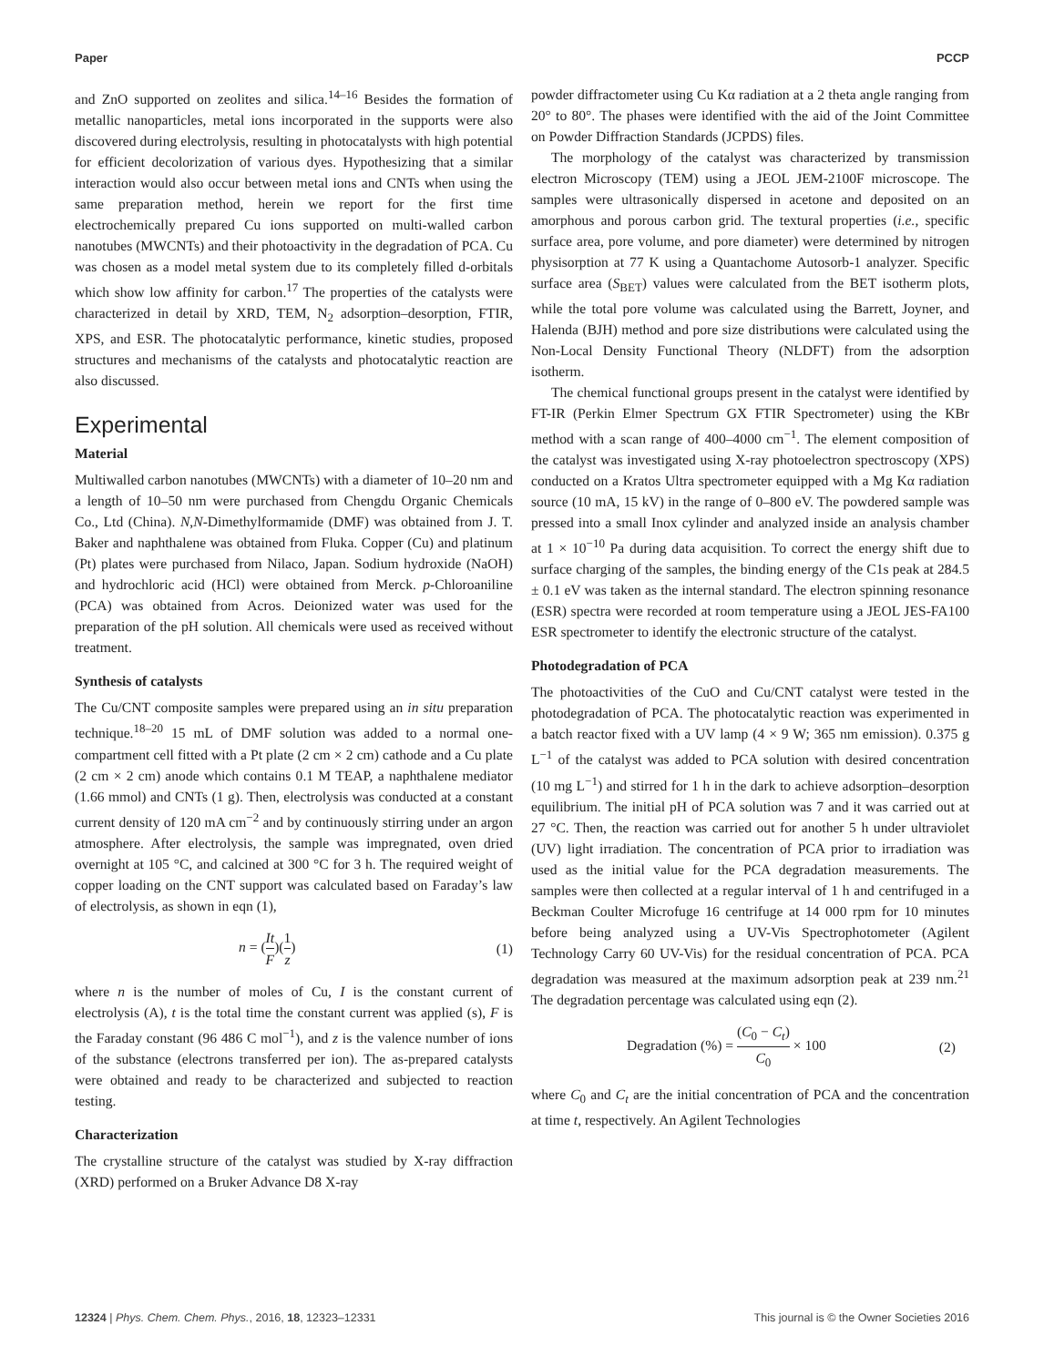Paper PCCP
and ZnO supported on zeolites and silica.<sup>14–16</sup> Besides the formation of metallic nanoparticles, metal ions incorporated in the supports were also discovered during electrolysis, resulting in photocatalysts with high potential for efficient decolorization of various dyes. Hypothesizing that a similar interaction would also occur between metal ions and CNTs when using the same preparation method, herein we report for the first time electrochemically prepared Cu ions supported on multi-walled carbon nanotubes (MWCNTs) and their photoactivity in the degradation of PCA. Cu was chosen as a model metal system due to its completely filled d-orbitals which show low affinity for carbon.<sup>17</sup> The properties of the catalysts were characterized in detail by XRD, TEM, N<sub>2</sub> adsorption–desorption, FTIR, XPS, and ESR. The photocatalytic performance, kinetic studies, proposed structures and mechanisms of the catalysts and photocatalytic reaction are also discussed.
Experimental
Material
Multiwalled carbon nanotubes (MWCNTs) with a diameter of 10–20 nm and a length of 10–50 nm were purchased from Chengdu Organic Chemicals Co., Ltd (China). N,N-Dimethylformamide (DMF) was obtained from J. T. Baker and naphthalene was obtained from Fluka. Copper (Cu) and platinum (Pt) plates were purchased from Nilaco, Japan. Sodium hydroxide (NaOH) and hydrochloric acid (HCl) were obtained from Merck. p-Chloroaniline (PCA) was obtained from Acros. Deionized water was used for the preparation of the pH solution. All chemicals were used as received without treatment.
Synthesis of catalysts
The Cu/CNT composite samples were prepared using an in situ preparation technique.<sup>18–20</sup> 15 mL of DMF solution was added to a normal one-compartment cell fitted with a Pt plate (2 cm × 2 cm) cathode and a Cu plate (2 cm × 2 cm) anode which contains 0.1 M TEAP, a naphthalene mediator (1.66 mmol) and CNTs (1 g). Then, electrolysis was conducted at a constant current density of 120 mA cm<sup>−2</sup> and by continuously stirring under an argon atmosphere. After electrolysis, the sample was impregnated, oven dried overnight at 105 °C, and calcined at 300 °C for 3 h. The required weight of copper loading on the CNT support was calculated based on Faraday’s law of electrolysis, as shown in eqn (1),
n = (It F)(1 z) (1)
where n is the number of moles of Cu, I is the constant current of electrolysis (A), t is the total time the constant current was applied (s), F is the Faraday constant (96 486 C mol<sup>−1</sup>), and z is the valence number of ions of the substance (electrons transferred per ion). The as-prepared catalysts were obtained and ready to be characterized and subjected to reaction testing.
Characterization
The crystalline structure of the catalyst was studied by X-ray diffraction (XRD) performed on a Bruker Advance D8 X-ray
powder diffractometer using Cu Kα radiation at a 2 theta angle ranging from 20° to 80°. The phases were identified with the aid of the Joint Committee on Powder Diffraction Standards (JCPDS) files.
The morphology of the catalyst was characterized by transmission electron Microscopy (TEM) using a JEOL JEM-2100F microscope. The samples were ultrasonically dispersed in acetone and deposited on an amorphous and porous carbon grid. The textural properties (i.e., specific surface area, pore volume, and pore diameter) were determined by nitrogen physisorption at 77 K using a Quantachome Autosorb-1 analyzer. Specific surface area (S<sub>BET</sub>) values were calculated from the BET isotherm plots, while the total pore volume was calculated using the Barrett, Joyner, and Halenda (BJH) method and pore size distributions were calculated using the Non-Local Density Functional Theory (NLDFT) from the adsorption isotherm.
The chemical functional groups present in the catalyst were identified by FT-IR (Perkin Elmer Spectrum GX FTIR Spectrometer) using the KBr method with a scan range of 400–4000 cm<sup>−1</sup>. The element composition of the catalyst was investigated using X-ray photoelectron spectroscopy (XPS) conducted on a Kratos Ultra spectrometer equipped with a Mg Kα radiation source (10 mA, 15 kV) in the range of 0–800 eV. The powdered sample was pressed into a small Inox cylinder and analyzed inside an analysis chamber at 1 × 10<sup>−10</sup> Pa during data acquisition. To correct the energy shift due to surface charging of the samples, the binding energy of the C1s peak at 284.5 ± 0.1 eV was taken as the internal standard. The electron spinning resonance (ESR) spectra were recorded at room temperature using a JEOL JES-FA100 ESR spectrometer to identify the electronic structure of the catalyst.
Photodegradation of PCA
The photoactivities of the CuO and Cu/CNT catalyst were tested in the photodegradation of PCA. The photocatalytic reaction was experimented in a batch reactor fixed with a UV lamp (4 × 9 W; 365 nm emission). 0.375 g L<sup>−1</sup> of the catalyst was added to PCA solution with desired concentration (10 mg L<sup>−1</sup>) and stirred for 1 h in the dark to achieve adsorption–desorption equilibrium. The initial pH of PCA solution was 7 and it was carried out at 27 °C. Then, the reaction was carried out for another 5 h under ultraviolet (UV) light irradiation. The concentration of PCA prior to irradiation was used as the initial value for the PCA degradation measurements. The samples were then collected at a regular interval of 1 h and centrifuged in a Beckman Coulter Microfuge 16 centrifuge at 14 000 rpm for 10 minutes before being analyzed using a UV-Vis Spectrophotometer (Agilent Technology Carry 60 UV-Vis) for the residual concentration of PCA. PCA degradation was measured at the maximum adsorption peak at 239 nm.<sup>21</sup> The degradation percentage was calculated using eqn (2).
Degradation (%) = (C<sub>0</sub> − C<sub>t</sub>) C<sub>0</sub> × 100 (2)
where C<sub>0</sub> and C<sub>t</sub> are the initial concentration of PCA and the concentration at time t, respectively. An Agilent Technologies
12324 | Phys. Chem. Chem. Phys., 2016, 18, 12323–12331 This journal is © the Owner Societies 2016